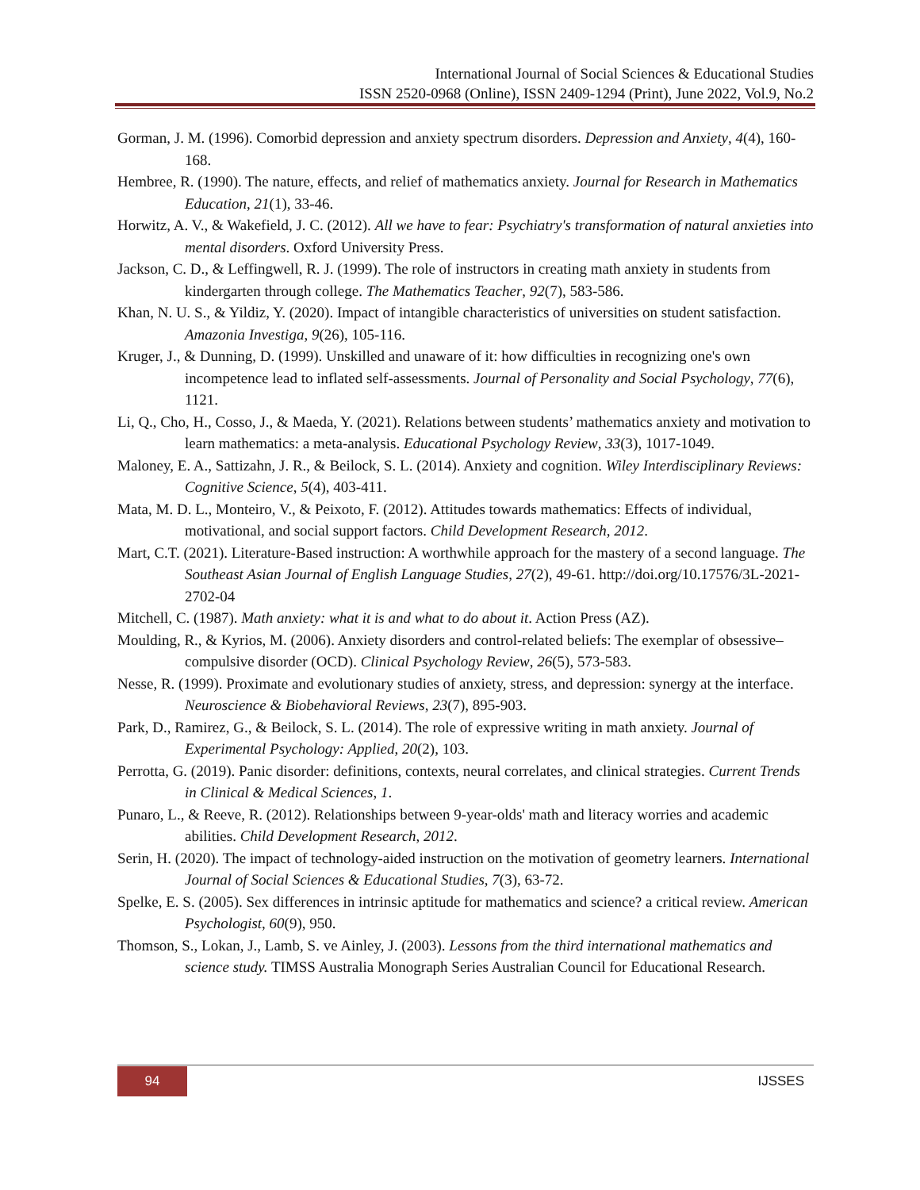International Journal of Social Sciences & Educational Studies
ISSN 2520-0968 (Online), ISSN 2409-1294 (Print), June 2022, Vol.9, No.2
Gorman, J. M. (1996). Comorbid depression and anxiety spectrum disorders. Depression and Anxiety, 4(4), 160-168.
Hembree, R. (1990). The nature, effects, and relief of mathematics anxiety. Journal for Research in Mathematics Education, 21(1), 33-46.
Horwitz, A. V., & Wakefield, J. C. (2012). All we have to fear: Psychiatry's transformation of natural anxieties into mental disorders. Oxford University Press.
Jackson, C. D., & Leffingwell, R. J. (1999). The role of instructors in creating math anxiety in students from kindergarten through college. The Mathematics Teacher, 92(7), 583-586.
Khan, N. U. S., & Yildiz, Y. (2020). Impact of intangible characteristics of universities on student satisfaction. Amazonia Investiga, 9(26), 105-116.
Kruger, J., & Dunning, D. (1999). Unskilled and unaware of it: how difficulties in recognizing one's own incompetence lead to inflated self-assessments. Journal of Personality and Social Psychology, 77(6), 1121.
Li, Q., Cho, H., Cosso, J., & Maeda, Y. (2021). Relations between students’ mathematics anxiety and motivation to learn mathematics: a meta-analysis. Educational Psychology Review, 33(3), 1017-1049.
Maloney, E. A., Sattizahn, J. R., & Beilock, S. L. (2014). Anxiety and cognition. Wiley Interdisciplinary Reviews: Cognitive Science, 5(4), 403-411.
Mata, M. D. L., Monteiro, V., & Peixoto, F. (2012). Attitudes towards mathematics: Effects of individual, motivational, and social support factors. Child Development Research, 2012.
Mart, C.T. (2021). Literature-Based instruction: A worthwhile approach for the mastery of a second language. The Southeast Asian Journal of English Language Studies, 27(2), 49-61. http://doi.org/10.17576/3L-2021-2702-04
Mitchell, C. (1987). Math anxiety: what it is and what to do about it. Action Press (AZ).
Moulding, R., & Kyrios, M. (2006). Anxiety disorders and control-related beliefs: The exemplar of obsessive–compulsive disorder (OCD). Clinical Psychology Review, 26(5), 573-583.
Nesse, R. (1999). Proximate and evolutionary studies of anxiety, stress, and depression: synergy at the interface. Neuroscience & Biobehavioral Reviews, 23(7), 895-903.
Park, D., Ramirez, G., & Beilock, S. L. (2014). The role of expressive writing in math anxiety. Journal of Experimental Psychology: Applied, 20(2), 103.
Perrotta, G. (2019). Panic disorder: definitions, contexts, neural correlates, and clinical strategies. Current Trends in Clinical & Medical Sciences, 1.
Punaro, L., & Reeve, R. (2012). Relationships between 9-year-olds' math and literacy worries and academic abilities. Child Development Research, 2012.
Serin, H. (2020). The impact of technology-aided instruction on the motivation of geometry learners. International Journal of Social Sciences & Educational Studies, 7(3), 63-72.
Spelke, E. S. (2005). Sex differences in intrinsic aptitude for mathematics and science? a critical review. American Psychologist, 60(9), 950.
Thomson, S., Lokan, J., Lamb, S. ve Ainley, J. (2003). Lessons from the third international mathematics and science study. TIMSS Australia Monograph Series Australian Council for Educational Research.
94 IJSSES